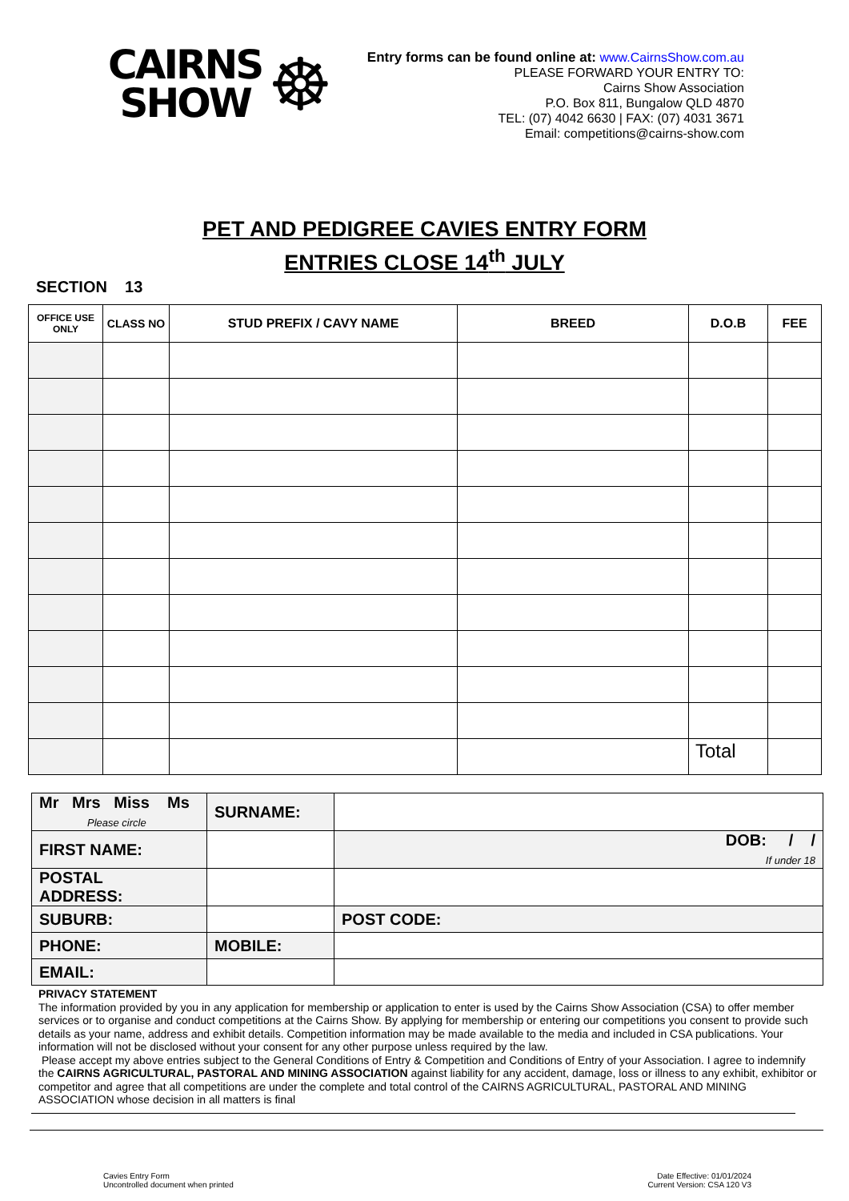CAIRNS
SHOW
☸
Entry forms can be found online at: www.CairnsShow.com.au
PLEASE FORWARD YOUR ENTRY TO:
Cairns Show Association
P.O. Box 811, Bungalow QLD 4870
TEL: (07) 4042 6630 | FAX: (07) 4031 3671
Email: competitions@cairns-show.com
PET AND PEDIGREE CAVIES ENTRY FORM
ENTRIES CLOSE 14<sup>th</sup> JULY
SECTION 13
| OFFICE USE ONLY | CLASS NO | STUD PREFIX / CAVY NAME | BREED | D.O.B | FEE |
| --- | --- | --- | --- | --- | --- |
| | | | | Total | |
| Mr Mrs Miss Ms Please circle | SURNAME: | |
| FIRST NAME: | | DOB: / / If under 18 |
| POSTAL ADDRESS: | | |
| SUBURB: | | POST CODE: |
| PHONE: | MOBILE: | |
| EMAIL: | | |
PRIVACY STATEMENT
The information provided by you in any application for membership or application to enter is used by the Cairns Show Association (CSA) to offer member services or to organise and conduct competitions at the Cairns Show. By applying for membership or entering our competitions you consent to provide such details as your name, address and exhibit details. Competition information may be made available to the media and included in CSA publications. Your information will not be disclosed without your consent for any other purpose unless required by the law.
Please accept my above entries subject to the General Conditions of Entry & Competition and Conditions of Entry of your Association. I agree to indemnify the CAIRNS AGRICULTURAL, PASTORAL AND MINING ASSOCIATION against liability for any accident, damage, loss or illness to any exhibit, exhibitor or competitor and agree that all competitions are under the complete and total control of the CAIRNS AGRICULTURAL, PASTORAL AND MINING ASSOCIATION whose decision in all matters is final
Cavies Entry Form
Uncontrolled document when printed
Date Effective: 01/01/2024
Current Version: CSA 120 V3